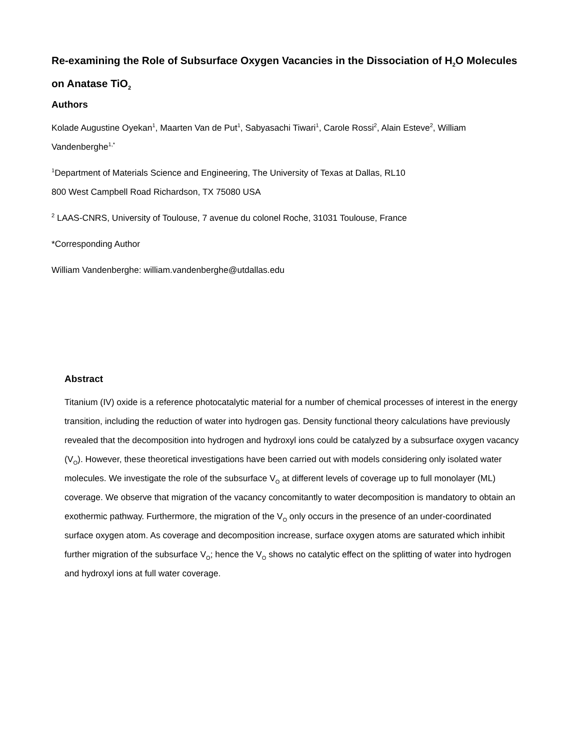Re-examining the Role of Subsurface Oxygen Vacancies in the Dissociation of H<sub>2</sub>O Molecules on Anatase TiO<sub>2</sub>
Authors
Kolade Augustine Oyekan<sup>1</sup>, Maarten Van de Put<sup>1</sup>, Sabyasachi Tiwari<sup>1</sup>, Carole Rossi<sup>2</sup>, Alain Esteve<sup>2</sup>, William Vandenberghe<sup>1,*</sup>
<sup>1</sup> Department of Materials Science and Engineering, The University of Texas at Dallas, RL10
800 West Campbell Road Richardson, TX 75080 USA
<sup>2</sup> LAAS-CNRS, University of Toulouse, 7 avenue du colonel Roche, 31031 Toulouse, France
*Corresponding Author
William Vandenberghe: william.vandenberghe@utdallas.edu
Abstract
Titanium (IV) oxide is a reference photocatalytic material for a number of chemical processes of interest in the energy transition, including the reduction of water into hydrogen gas. Density functional theory calculations have previously revealed that the decomposition into hydrogen and hydroxyl ions could be catalyzed by a subsurface oxygen vacancy (V<sub>O</sub>). However, these theoretical investigations have been carried out with models considering only isolated water molecules. We investigate the role of the subsurface V<sub>O</sub> at different levels of coverage up to full monolayer (ML) coverage. We observe that migration of the vacancy concomitantly to water decomposition is mandatory to obtain an exothermic pathway. Furthermore, the migration of the V<sub>O</sub> only occurs in the presence of an under-coordinated surface oxygen atom. As coverage and decomposition increase, surface oxygen atoms are saturated which inhibit further migration of the subsurface V<sub>O</sub>; hence the V<sub>O</sub> shows no catalytic effect on the splitting of water into hydrogen and hydroxyl ions at full water coverage.